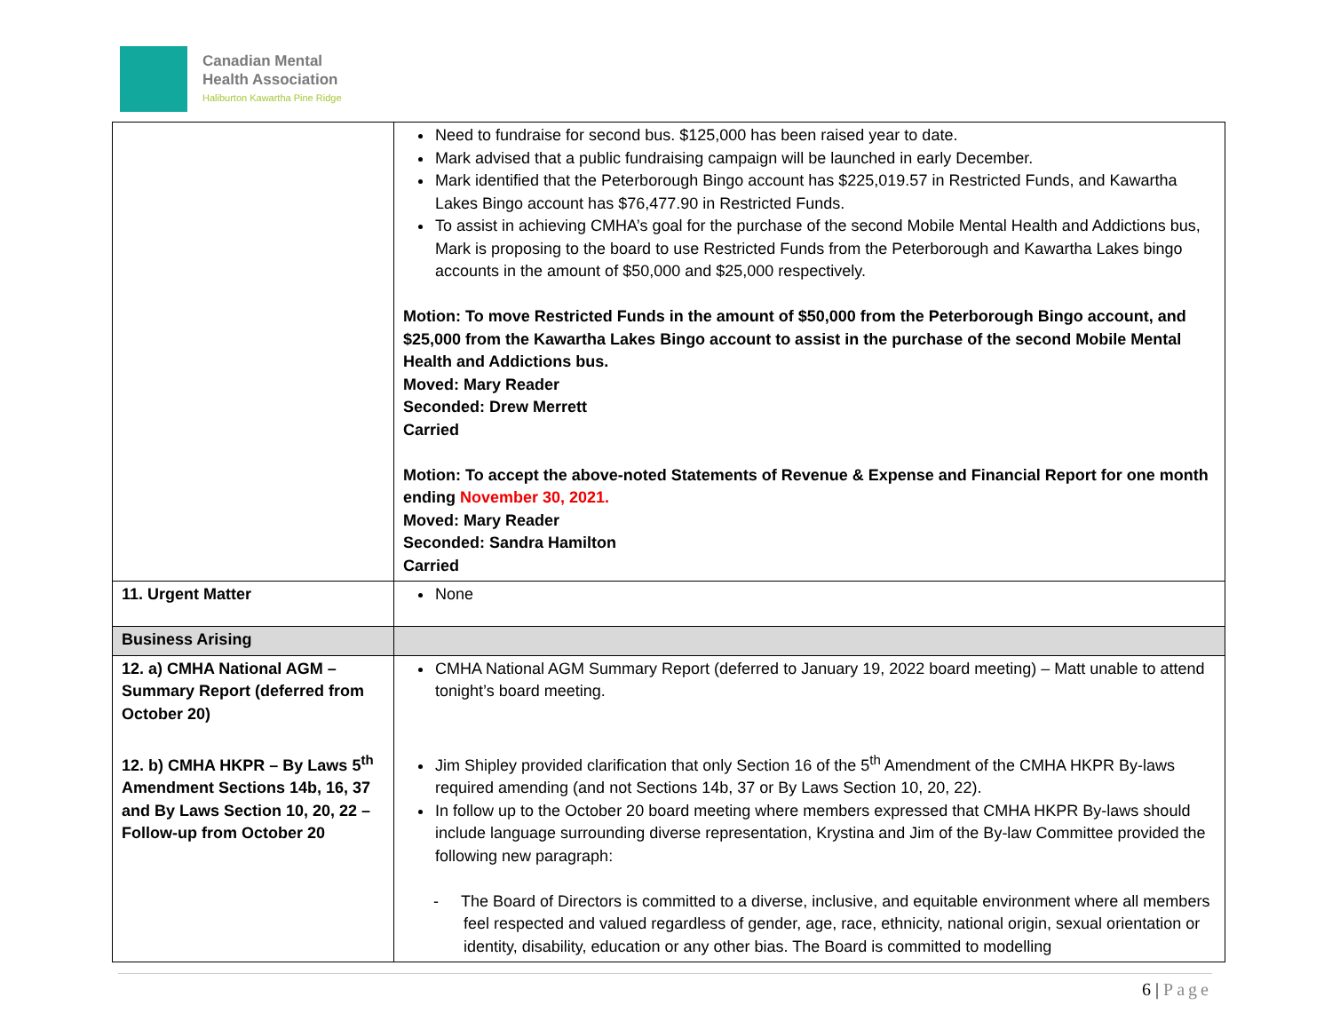Canadian Mental
Health Association
Haliburton Kawartha Pine Ridge
| | Need to fundraise for second bus. $125,000 has been raised year to date. Mark advised that a public fundraising campaign will be launched in early December. Mark identified that the Peterborough Bingo account has $225,019.57 in Restricted Funds, and Kawartha Lakes Bingo account has $76,477.90 in Restricted Funds. To assist in achieving CMHA’s goal for the purchase of the second Mobile Mental Health and Addictions bus, Mark is proposing to the board to use Restricted Funds from the Peterborough and Kawartha Lakes bingo accounts in the amount of $50,000 and $25,000 respectively. Motion: To move Restricted Funds in the amount of $50,000 from the Peterborough Bingo account, and $25,000 from the Kawartha Lakes Bingo account to assist in the purchase of the second Mobile Mental Health and Addictions bus. Moved: Mary Reader Seconded: Drew Merrett Carried Motion: To accept the above-noted Statements of Revenue & Expense and Financial Report for one month ending November 30, 2021. Moved: Mary Reader Seconded: Sandra Hamilton Carried |
| 11. Urgent Matter | None |
| Business Arising | |
| 12. a) CMHA National AGM – Summary Report (deferred from October 20) 12. b) CMHA HKPR – By Laws 5<sup>th</sup> Amendment Sections 14b, 16, 37 and By Laws Section 10, 20, 22 – Follow-up from October 20 | CMHA National AGM Summary Report (deferred to January 19, 2022 board meeting) – Matt unable to attend tonight’s board meeting. Jim Shipley provided clarification that only Section 16 of the 5<sup>th</sup> Amendment of the CMHA HKPR By-laws required amending (and not Sections 14b, 37 or By Laws Section 10, 20, 22). In follow up to the October 20 board meeting where members expressed that CMHA HKPR By-laws should include language surrounding diverse representation, Krystina and Jim of the By-law Committee provided the following new paragraph: - The Board of Directors is committed to a diverse, inclusive, and equitable environment where all members feel respected and valued regardless of gender, age, race, ethnicity, national origin, sexual orientation or identity, disability, education or any other bias. The Board is committed to modelling |
6 | Page